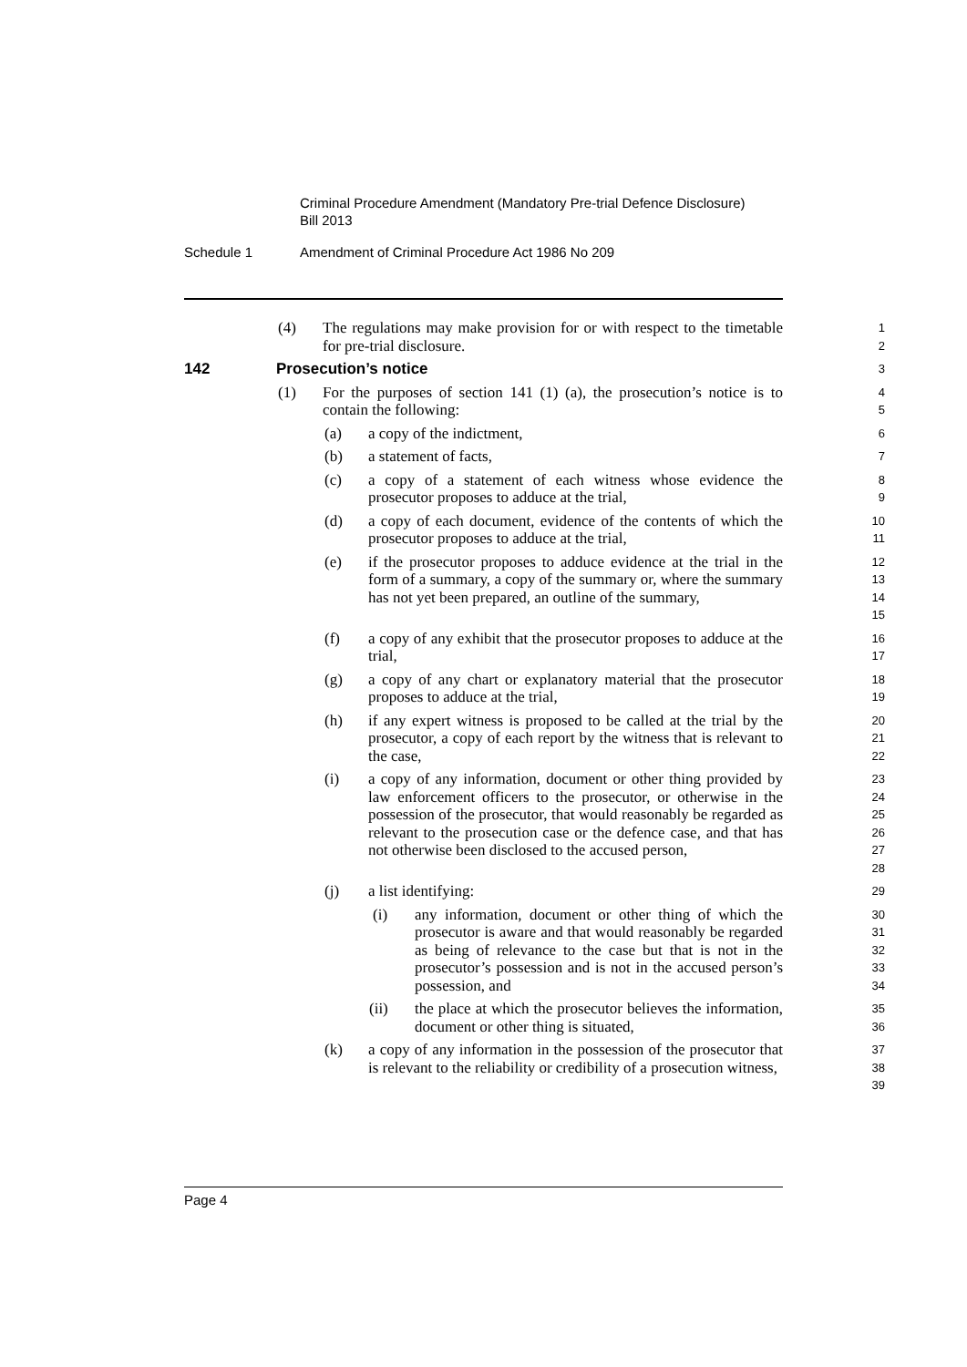Criminal Procedure Amendment (Mandatory Pre-trial Defence Disclosure)
Bill 2013
Schedule 1 Amendment of Criminal Procedure Act 1986 No 209
(4) The regulations may make provision for or with respect to the timetable for pre-trial disclosure.
1
2
142 Prosecution’s notice
3
(1) For the purposes of section 141 (1) (a), the prosecution’s notice is to contain the following:
4
5
(a) a copy of the indictment,
6
(b) a statement of facts,
7
(c) a copy of a statement of each witness whose evidence the prosecutor proposes to adduce at the trial,
8
9
(d) a copy of each document, evidence of the contents of which the prosecutor proposes to adduce at the trial,
10
11
(e) if the prosecutor proposes to adduce evidence at the trial in the form of a summary, a copy of the summary or, where the summary has not yet been prepared, an outline of the summary,
12
13
14
15
(f) a copy of any exhibit that the prosecutor proposes to adduce at the trial,
16
17
(g) a copy of any chart or explanatory material that the prosecutor proposes to adduce at the trial,
18
19
(h) if any expert witness is proposed to be called at the trial by the prosecutor, a copy of each report by the witness that is relevant to the case,
20
21
22
(i) a copy of any information, document or other thing provided by law enforcement officers to the prosecutor, or otherwise in the possession of the prosecutor, that would reasonably be regarded as relevant to the prosecution case or the defence case, and that has not otherwise been disclosed to the accused person,
23
24
25
26
27
28
(j) a list identifying:
29
(i) any information, document or other thing of which the prosecutor is aware and that would reasonably be regarded as being of relevance to the case but that is not in the prosecutor’s possession and is not in the accused person’s possession, and
30
31
32
33
34
(ii) the place at which the prosecutor believes the information, document or other thing is situated,
35
36
(k) a copy of any information in the possession of the prosecutor that is relevant to the reliability or credibility of a prosecution witness,
37
38
39
Page 4